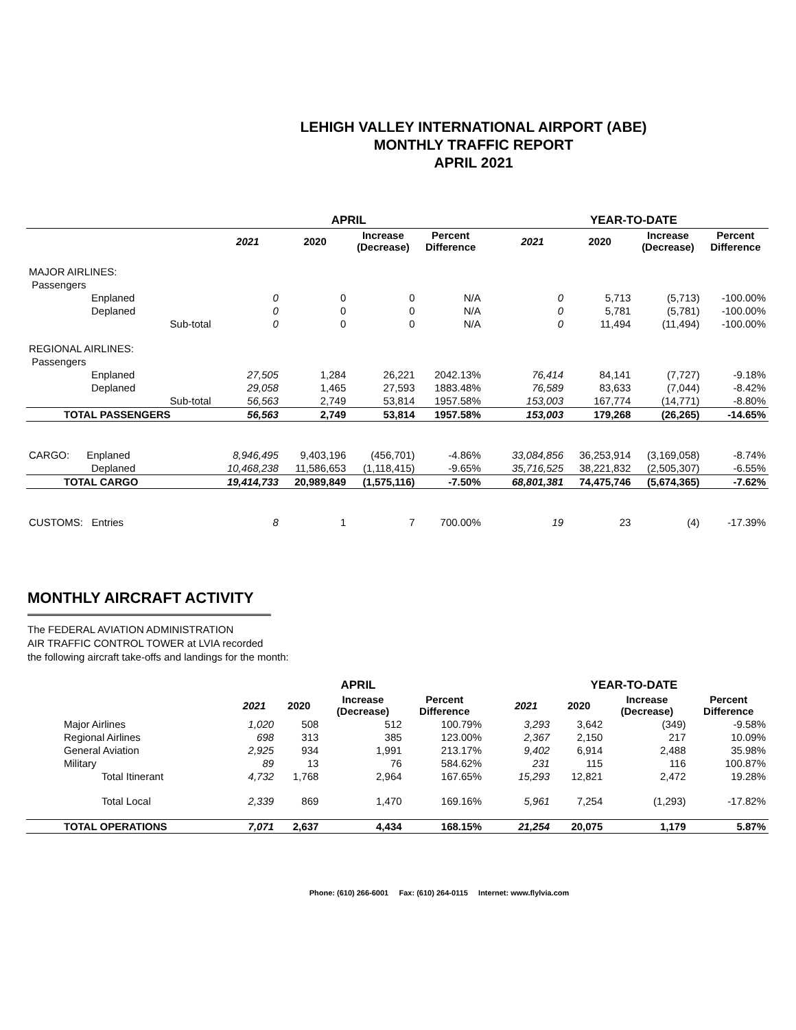LEHIGH VALLEY INTERNATIONAL AIRPORT (ABE)
MONTHLY TRAFFIC REPORT
APRIL 2021
| | | APRIL | | | | | YEAR-TO-DATE | | | |
| --- | --- | --- | --- | --- | --- | --- | --- | --- | --- | --- |
| | | 2021 | 2020 | Increase (Decrease) | Percent Difference | | 2021 | 2020 | Increase (Decrease) | Percent Difference |
| MAJOR AIRLINES: | | | | | | | | | | |
| Passengers | | | | | | | | | | |
| Enplaned | | 0 | 0 | 0 | N/A | | 0 | 5,713 | (5,713) | -100.00% |
| Deplaned | | 0 | 0 | 0 | N/A | | 0 | 5,781 | (5,781) | -100.00% |
| | Sub-total | 0 | 0 | 0 | N/A | | 0 | 11,494 | (11,494) | -100.00% |
| REGIONAL AIRLINES: | | | | | | | | | | |
| Passengers | | | | | | | | | | |
| Enplaned | | 27,505 | 1,284 | 26,221 | 2042.13% | | 76,414 | 84,141 | (7,727) | -9.18% |
| Deplaned | | 29,058 | 1,465 | 27,593 | 1883.48% | | 76,589 | 83,633 | (7,044) | -8.42% |
| | Sub-total | 56,563 | 2,749 | 53,814 | 1957.58% | | 153,003 | 167,774 | (14,771) | -8.80% |
| TOTAL PASSENGERS | | 56,563 | 2,749 | 53,814 | 1957.58% | | 153,003 | 179,268 | (26,265) | -14.65% |
| CARGO: Enplaned | | 8,946,495 | 9,403,196 | (456,701) | -4.86% | | 33,084,856 | 36,253,914 | (3,169,058) | -8.74% |
| Deplaned | | 10,468,238 | 11,586,653 | (1,118,415) | -9.65% | | 35,716,525 | 38,221,832 | (2,505,307) | -6.55% |
| TOTAL CARGO | | 19,414,733 | 20,989,849 | (1,575,116) | -7.50% | | 68,801,381 | 74,475,746 | (5,674,365) | -7.62% |
| CUSTOMS: Entries | | 8 | 1 | 7 | 700.00% | | 19 | 23 | (4) | -17.39% |
MONTHLY AIRCRAFT ACTIVITY
The FEDERAL AVIATION ADMINISTRATION
AIR TRAFFIC CONTROL TOWER at LVIA recorded
the following aircraft take-offs and landings for the month:
| | APRIL | | | | | YEAR-TO-DATE | | | |
| --- | --- | --- | --- | --- | --- | --- | --- | --- | --- |
| | 2021 | 2020 | Increase (Decrease) | Percent Difference | | 2021 | 2020 | Increase (Decrease) | Percent Difference |
| Major Airlines | 1,020 | 508 | 512 | 100.79% | | 3,293 | 3,642 | (349) | -9.58% |
| Regional Airlines | 698 | 313 | 385 | 123.00% | | 2,367 | 2,150 | 217 | 10.09% |
| General Aviation | 2,925 | 934 | 1,991 | 213.17% | | 9,402 | 6,914 | 2,488 | 35.98% |
| Military | 89 | 13 | 76 | 584.62% | | 231 | 115 | 116 | 100.87% |
| Total Itinerant | 4,732 | 1,768 | 2,964 | 167.65% | | 15,293 | 12,821 | 2,472 | 19.28% |
| Total Local | 2,339 | 869 | 1,470 | 169.16% | | 5,961 | 7,254 | (1,293) | -17.82% |
| TOTAL OPERATIONS | 7,071 | 2,637 | 4,434 | 168.15% | | 21,254 | 20,075 | 1,179 | 5.87% |
Phone: (610) 266-6001 Fax: (610) 264-0115 Internet: www.flylvia.com